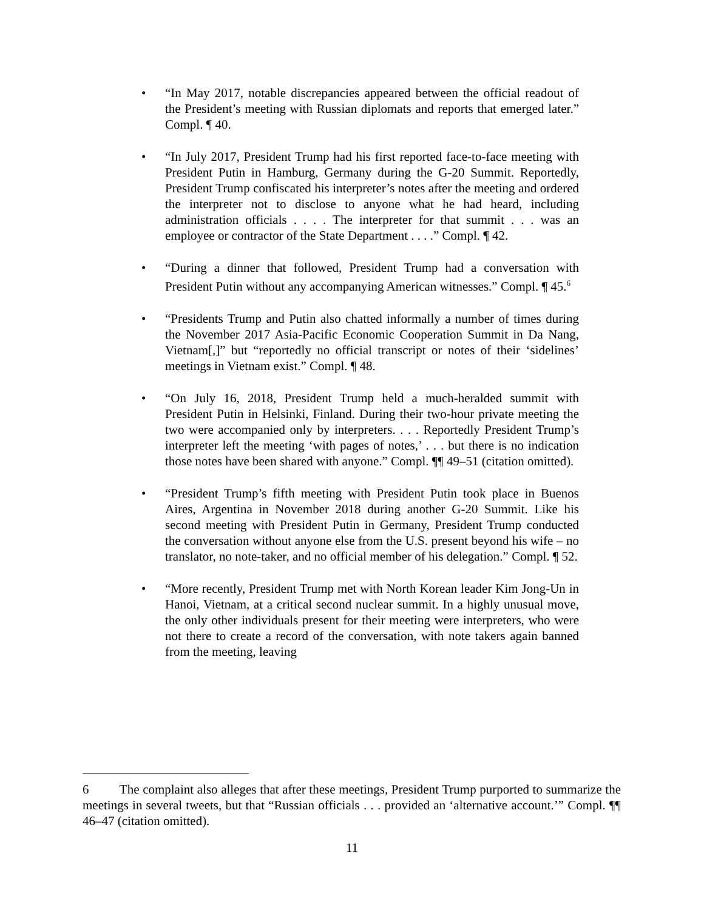• “In May 2017, notable discrepancies appeared between the official readout of the President’s meeting with Russian diplomats and reports that emerged later.” Compl. ¶ 40.
• “In July 2017, President Trump had his first reported face-to-face meeting with President Putin in Hamburg, Germany during the G-20 Summit. Reportedly, President Trump confiscated his interpreter’s notes after the meeting and ordered the interpreter not to disclose to anyone what he had heard, including administration officials . . . . The interpreter for that summit . . . was an employee or contractor of the State Department . . . .” Compl. ¶ 42.
• “During a dinner that followed, President Trump had a conversation with President Putin without any accompanying American witnesses.” Compl. ¶ 45.<sup>6</sup>
• “Presidents Trump and Putin also chatted informally a number of times during the November 2017 Asia-Pacific Economic Cooperation Summit in Da Nang, Vietnam[,]” but “reportedly no official transcript or notes of their ‘sidelines’ meetings in Vietnam exist.” Compl. ¶ 48.
• “On July 16, 2018, President Trump held a much-heralded summit with President Putin in Helsinki, Finland. During their two-hour private meeting the two were accompanied only by interpreters. . . . Reportedly President Trump’s interpreter left the meeting ‘with pages of notes,’ . . . but there is no indication those notes have been shared with anyone.” Compl. ¶¶ 49–51 (citation omitted).
• “President Trump’s fifth meeting with President Putin took place in Buenos Aires, Argentina in November 2018 during another G-20 Summit. Like his second meeting with President Putin in Germany, President Trump conducted the conversation without anyone else from the U.S. present beyond his wife – no translator, no note-taker, and no official member of his delegation.” Compl. ¶ 52.
• “More recently, President Trump met with North Korean leader Kim Jong-Un in Hanoi, Vietnam, at a critical second nuclear summit. In a highly unusual move, the only other individuals present for their meeting were interpreters, who were not there to create a record of the conversation, with note takers again banned from the meeting, leaving
6 The complaint also alleges that after these meetings, President Trump purported to summarize the meetings in several tweets, but that “Russian officials . . . provided an ‘alternative account.’” Compl. ¶¶ 46–47 (citation omitted).
11